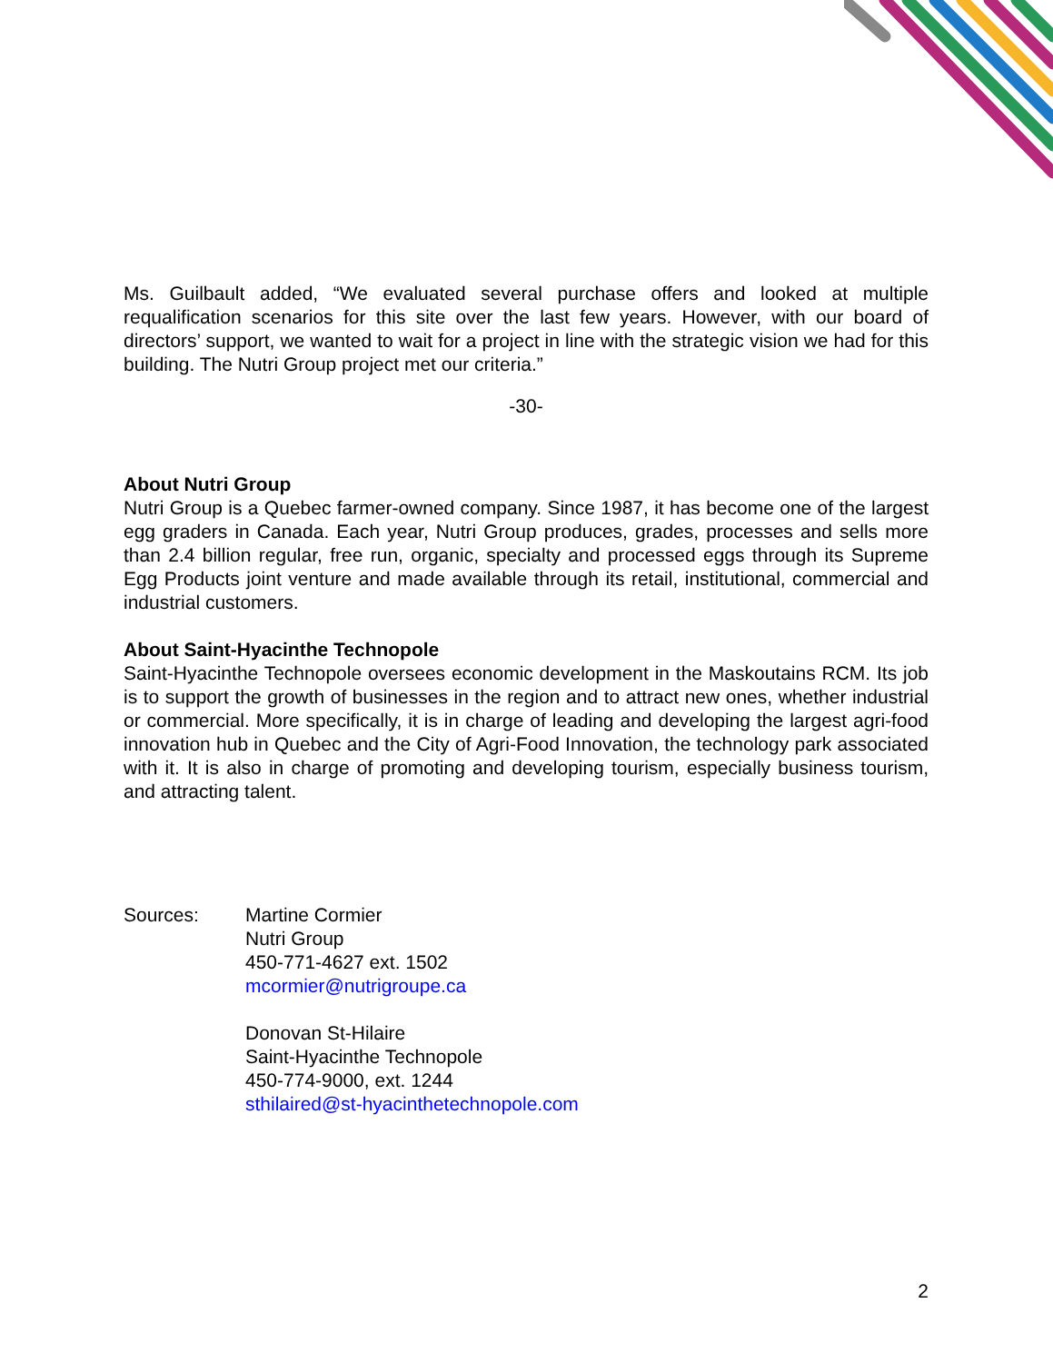Ms. Guilbault added, “We evaluated several purchase offers and looked at multiple requalification scenarios for this site over the last few years. However, with our board of directors’ support, we wanted to wait for a project in line with the strategic vision we had for this building. The Nutri Group project met our criteria.”
-30-
About Nutri Group
Nutri Group is a Quebec farmer-owned company. Since 1987, it has become one of the largest egg graders in Canada. Each year, Nutri Group produces, grades, processes and sells more than 2.4 billion regular, free run, organic, specialty and processed eggs through its Supreme Egg Products joint venture and made available through its retail, institutional, commercial and industrial customers.
About Saint-Hyacinthe Technopole
Saint-Hyacinthe Technopole oversees economic development in the Maskoutains RCM. Its job is to support the growth of businesses in the region and to attract new ones, whether industrial or commercial. More specifically, it is in charge of leading and developing the largest agri-food innovation hub in Quebec and the City of Agri-Food Innovation, the technology park associated with it. It is also in charge of promoting and developing tourism, especially business tourism, and attracting talent.
Sources: Martine Cormier
Nutri Group
450-771-4627 ext. 1502
mcormier@nutrigroupe.ca
Donovan St-Hilaire
Saint-Hyacinthe Technopole
450-774-9000, ext. 1244
sthilaired@st-hyacinthetechnopole.com
2